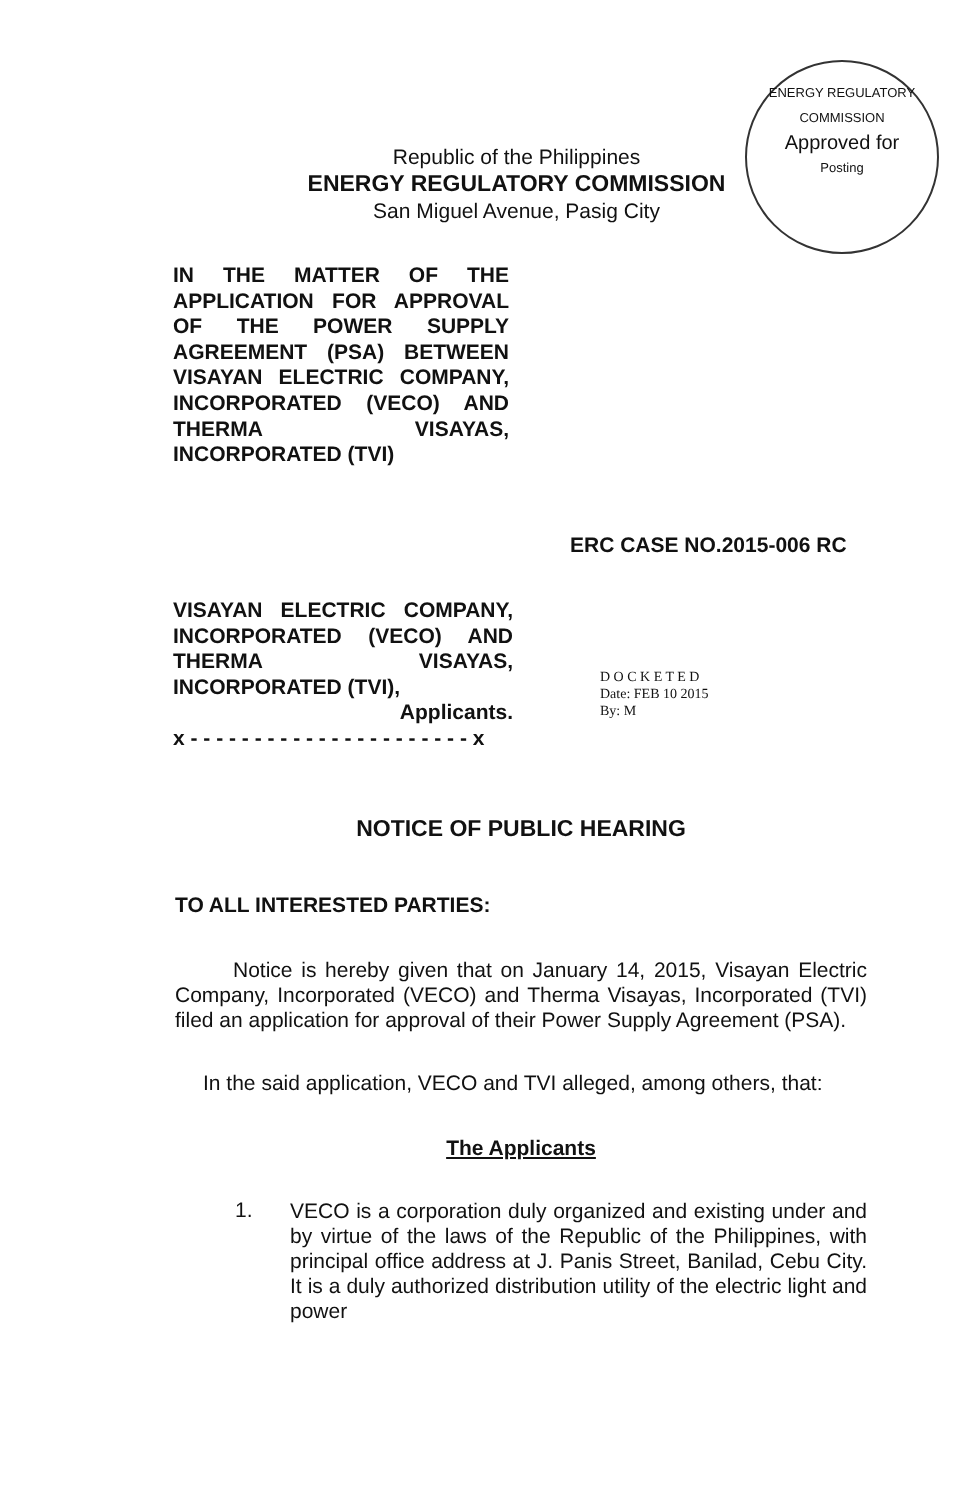ENERGY REGULATORY COMMISSION
Approved for
Posting
Republic of the Philippines
ENERGY REGULATORY COMMISSION
San Miguel Avenue, Pasig City
IN THE MATTER OF THE APPLICATION FOR APPROVAL OF THE POWER SUPPLY AGREEMENT (PSA) BETWEEN VISAYAN ELECTRIC COMPANY, INCORPORATED (VECO) AND THERMA VISAYAS, INCORPORATED (TVI)
ERC CASE NO.2015-006 RC
VISAYAN ELECTRIC COMPANY, INCORPORATED (VECO) AND THERMA VISAYAS, INCORPORATED (TVI),
Applicants.
x - - - - - - - - - - - - - - - - - - - - - - x
D O C K E T E D
Date: FEB 10 2015
By: M
NOTICE OF PUBLIC HEARING
TO ALL INTERESTED PARTIES:
Notice is hereby given that on January 14, 2015, Visayan Electric Company, Incorporated (VECO) and Therma Visayas, Incorporated (TVI) filed an application for approval of their Power Supply Agreement (PSA).
In the said application, VECO and TVI alleged, among others, that:
The Applicants
1.
VECO is a corporation duly organized and existing under and by virtue of the laws of the Republic of the Philippines, with principal office address at J. Panis Street, Banilad, Cebu City. It is a duly authorized distribution utility of the electric light and power